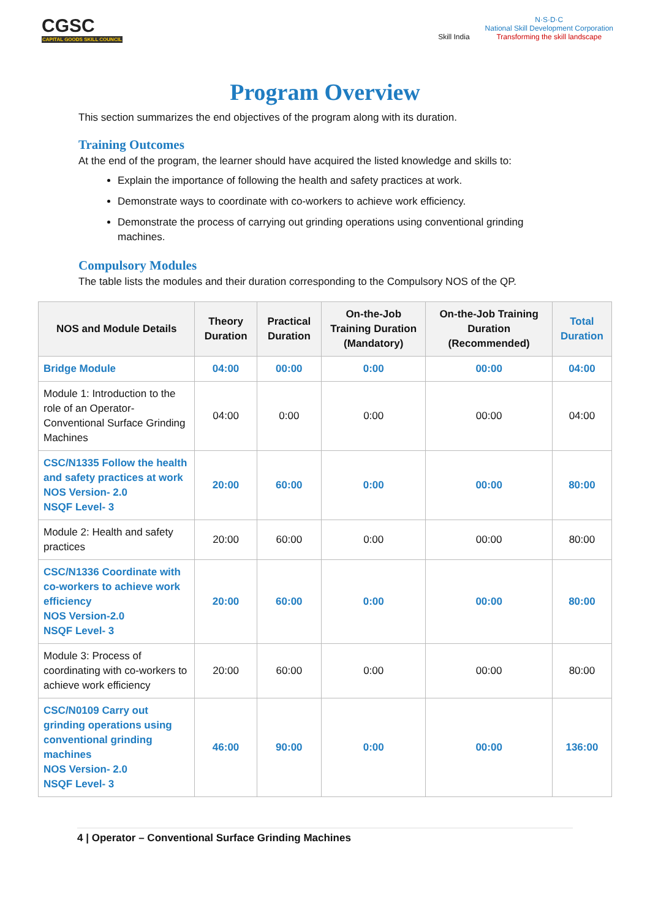CGSC
CAPITAL GOODS SKILL COUNCIL
Skill India N·S·D·C
National Skill Development Corporation
Transforming the skill landscape
Program Overview
This section summarizes the end objectives of the program along with its duration.
Training Outcomes
At the end of the program, the learner should have acquired the listed knowledge and skills to:
Explain the importance of following the health and safety practices at work.
Demonstrate ways to coordinate with co-workers to achieve work efficiency.
Demonstrate the process of carrying out grinding operations using conventional grinding machines.
Compulsory Modules
The table lists the modules and their duration corresponding to the Compulsory NOS of the QP.
| NOS and Module Details | Theory Duration | Practical Duration | On-the-Job Training Duration (Mandatory) | On-the-Job Training Duration (Recommended) | Total Duration |
| --- | --- | --- | --- | --- | --- |
| Bridge Module | 04:00 | 00:00 | 0:00 | 00:00 | 04:00 |
| Module 1: Introduction to the role of an Operator-Conventional Surface Grinding Machines | 04:00 | 0:00 | 0:00 | 00:00 | 04:00 |
| CSC/N1335 Follow the health and safety practices at work NOS Version- 2.0 NSQF Level- 3 | 20:00 | 60:00 | 0:00 | 00:00 | 80:00 |
| Module 2: Health and safety practices | 20:00 | 60:00 | 0:00 | 00:00 | 80:00 |
| CSC/N1336 Coordinate with co-workers to achieve work efficiency NOS Version-2.0 NSQF Level- 3 | 20:00 | 60:00 | 0:00 | 00:00 | 80:00 |
| Module 3: Process of coordinating with co-workers to achieve work efficiency | 20:00 | 60:00 | 0:00 | 00:00 | 80:00 |
| CSC/N0109 Carry out grinding operations using conventional grinding machines NOS Version- 2.0 NSQF Level- 3 | 46:00 | 90:00 | 0:00 | 00:00 | 136:00 |
4 | Operator – Conventional Surface Grinding Machines